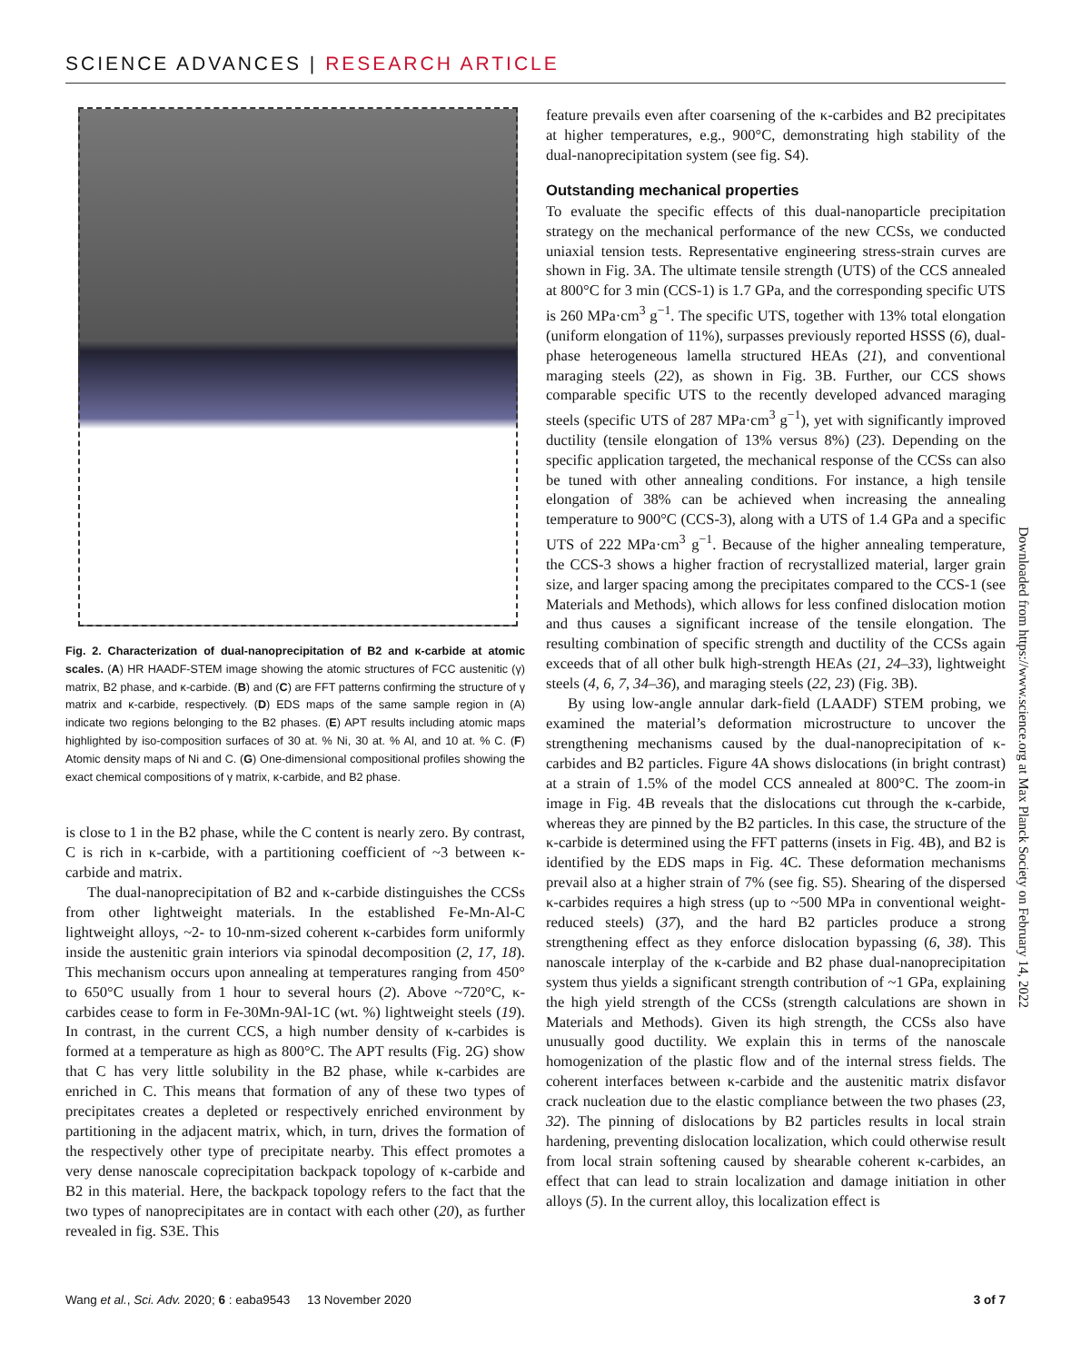SCIENCE ADVANCES | RESEARCH ARTICLE
Fig. 2. Characterization of dual-nanoprecipitation of B2 and κ-carbide at atomic scales. (A) HR HAADF-STEM image showing the atomic structures of FCC austenitic (γ) matrix, B2 phase, and κ-carbide. (B) and (C) are FFT patterns confirming the structure of γ matrix and κ-carbide, respectively. (D) EDS maps of the same sample region in (A) indicate two regions belonging to the B2 phases. (E) APT results including atomic maps highlighted by iso-composition surfaces of 30 at. % Ni, 30 at. % Al, and 10 at. % C. (F) Atomic density maps of Ni and C. (G) One-dimensional compositional profiles showing the exact chemical compositions of γ matrix, κ-carbide, and B2 phase.
is close to 1 in the B2 phase, while the C content is nearly zero. By contrast, C is rich in κ-carbide, with a partitioning coefficient of ~3 between κ-carbide and matrix.
The dual-nanoprecipitation of B2 and κ-carbide distinguishes the CCSs from other lightweight materials. In the established Fe-Mn-Al-C lightweight alloys, ~2- to 10-nm-sized coherent κ-carbides form uniformly inside the austenitic grain interiors via spinodal decomposition (2, 17, 18). This mechanism occurs upon annealing at temperatures ranging from 450° to 650°C usually from 1 hour to several hours (2). Above ~720°C, κ-carbides cease to form in Fe-30Mn-9Al-1C (wt. %) lightweight steels (19). In contrast, in the current CCS, a high number density of κ-carbides is formed at a temperature as high as 800°C. The APT results (Fig. 2G) show that C has very little solubility in the B2 phase, while κ-carbides are enriched in C. This means that formation of any of these two types of precipitates creates a depleted or respectively enriched environment by partitioning in the adjacent matrix, which, in turn, drives the formation of the respectively other type of precipitate nearby. This effect promotes a very dense nanoscale coprecipitation backpack topology of κ-carbide and B2 in this material. Here, the backpack topology refers to the fact that the two types of nanoprecipitates are in contact with each other (20), as further revealed in fig. S3E. This
feature prevails even after coarsening of the κ-carbides and B2 precipitates at higher temperatures, e.g., 900°C, demonstrating high stability of the dual-nanoprecipitation system (see fig. S4).
Outstanding mechanical properties
To evaluate the specific effects of this dual-nanoparticle precipitation strategy on the mechanical performance of the new CCSs, we conducted uniaxial tension tests. Representative engineering stress-strain curves are shown in Fig. 3A. The ultimate tensile strength (UTS) of the CCS annealed at 800°C for 3 min (CCS-1) is 1.7 GPa, and the corresponding specific UTS is 260 MPa·cm<sup>3</sup> g<sup>−1</sup>. The specific UTS, together with 13% total elongation (uniform elongation of 11%), surpasses previously reported HSSS (6), dual-phase heterogeneous lamella structured HEAs (21), and conventional maraging steels (22), as shown in Fig. 3B. Further, our CCS shows comparable specific UTS to the recently developed advanced maraging steels (specific UTS of 287 MPa·cm<sup>3</sup> g<sup>−1</sup>), yet with significantly improved ductility (tensile elongation of 13% versus 8%) (23). Depending on the specific application targeted, the mechanical response of the CCSs can also be tuned with other annealing conditions. For instance, a high tensile elongation of 38% can be achieved when increasing the annealing temperature to 900°C (CCS-3), along with a UTS of 1.4 GPa and a specific UTS of 222 MPa·cm<sup>3</sup> g<sup>−1</sup>. Because of the higher annealing temperature, the CCS-3 shows a higher fraction of recrystallized material, larger grain size, and larger spacing among the precipitates compared to the CCS-1 (see Materials and Methods), which allows for less confined dislocation motion and thus causes a significant increase of the tensile elongation. The resulting combination of specific strength and ductility of the CCSs again exceeds that of all other bulk high-strength HEAs (21, 24–33), lightweight steels (4, 6, 7, 34–36), and maraging steels (22, 23) (Fig. 3B).
By using low-angle annular dark-field (LAADF) STEM probing, we examined the material’s deformation microstructure to uncover the strengthening mechanisms caused by the dual-nanoprecipitation of κ-carbides and B2 particles. Figure 4A shows dislocations (in bright contrast) at a strain of 1.5% of the model CCS annealed at 800°C. The zoom-in image in Fig. 4B reveals that the dislocations cut through the κ-carbide, whereas they are pinned by the B2 particles. In this case, the structure of the κ-carbide is determined using the FFT patterns (insets in Fig. 4B), and B2 is identified by the EDS maps in Fig. 4C. These deformation mechanisms prevail also at a higher strain of 7% (see fig. S5). Shearing of the dispersed κ-carbides requires a high stress (up to ~500 MPa in conventional weight-reduced steels) (37), and the hard B2 particles produce a strong strengthening effect as they enforce dislocation bypassing (6, 38). This nanoscale interplay of the κ-carbide and B2 phase dual-nanoprecipitation system thus yields a significant strength contribution of ~1 GPa, explaining the high yield strength of the CCSs (strength calculations are shown in Materials and Methods). Given its high strength, the CCSs also have unusually good ductility. We explain this in terms of the nanoscale homogenization of the plastic flow and of the internal stress fields. The coherent interfaces between κ-carbide and the austenitic matrix disfavor crack nucleation due to the elastic compliance between the two phases (23, 32). The pinning of dislocations by B2 particles results in local strain hardening, preventing dislocation localization, which could otherwise result from local strain softening caused by shearable coherent κ-carbides, an effect that can lead to strain localization and damage initiation in other alloys (5). In the current alloy, this localization effect is
Downloaded from https://www.science.org at Max Planck Society on February 14, 2022
Wang et al., Sci. Adv. 2020; 6 : eaba9543 13 November 2020 3 of 7